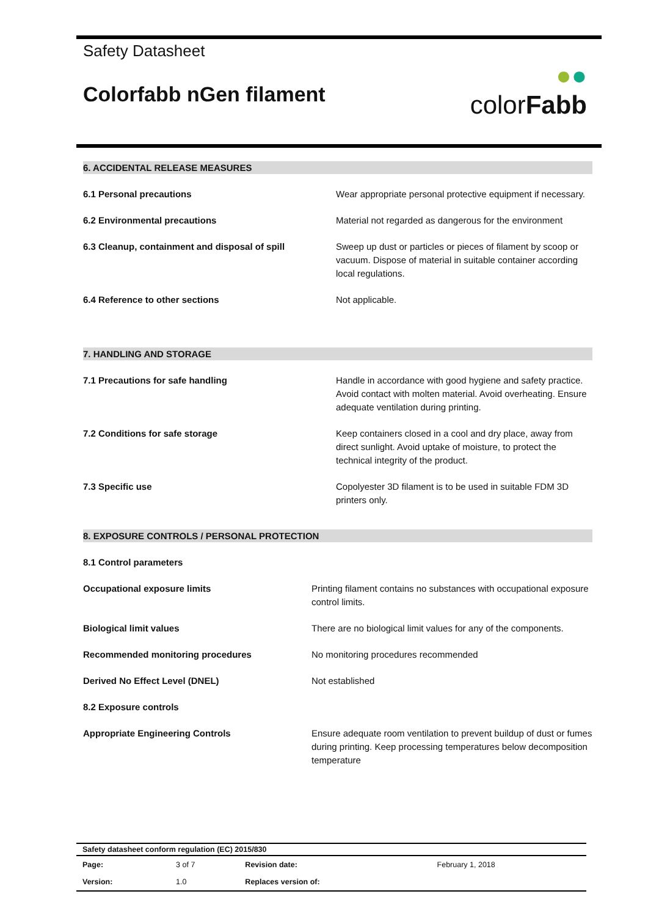Safety Datasheet
Colorfabb nGen filament
●●
colorFabb
6. ACCIDENTAL RELEASE MEASURES
| 6.1 Personal precautions | Wear appropriate personal protective equipment if necessary. |
| 6.2 Environmental precautions | Material not regarded as dangerous for the environment |
| 6.3 Cleanup, containment and disposal of spill | Sweep up dust or particles or pieces of filament by scoop or vacuum. Dispose of material in suitable container according local regulations. |
| 6.4 Reference to other sections | Not applicable. |
7. HANDLING AND STORAGE
| 7.1 Precautions for safe handling | Handle in accordance with good hygiene and safety practice. Avoid contact with molten material. Avoid overheating. Ensure adequate ventilation during printing. |
| 7.2 Conditions for safe storage | Keep containers closed in a cool and dry place, away from direct sunlight. Avoid uptake of moisture, to protect the technical integrity of the product. |
| 7.3 Specific use | Copolyester 3D filament is to be used in suitable FDM 3D printers only. |
8. EXPOSURE CONTROLS / PERSONAL PROTECTION
| 8.1 Control parameters | |
| Occupational exposure limits | Printing filament contains no substances with occupational exposure control limits. |
| Biological limit values | There are no biological limit values for any of the components. |
| Recommended monitoring procedures | No monitoring procedures recommended |
| Derived No Effect Level (DNEL) | Not established |
| 8.2 Exposure controls | |
| Appropriate Engineering Controls | Ensure adequate room ventilation to prevent buildup of dust or fumes during printing. Keep processing temperatures below decomposition temperature |
| Safety datasheet conform regulation (EC) 2015/830 | | | |
| Page: | 3 of 7 | Revision date: | February 1, 2018 |
| Version: | 1.0 | Replaces version of: | |